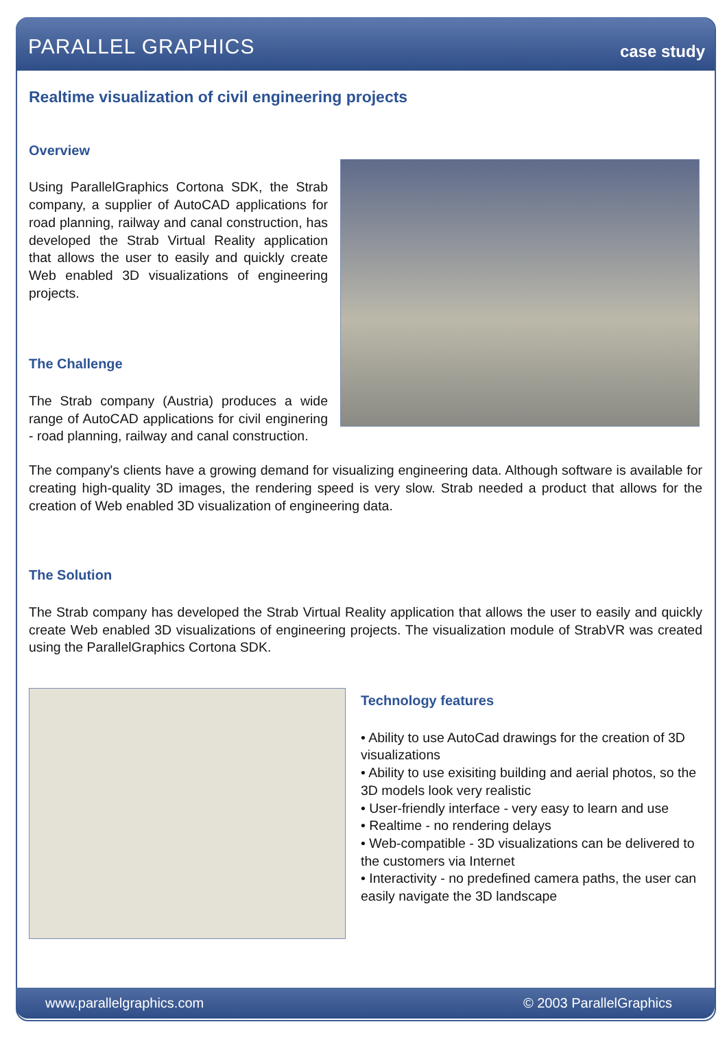PARALLEL GRAPHICS
case study
Realtime visualization of civil engineering projects
Overview
Using ParallelGraphics Cortona SDK, the Strab company, a supplier of AutoCAD applications for road planning, railway and canal construction, has developed the Strab Virtual Reality application that allows the user to easily and quickly create Web enabled 3D visualizations of engineering projects.
The Challenge
The Strab company (Austria) produces a wide range of AutoCAD applications for civil enginering - road planning, railway and canal construction.
The company's clients have a growing demand for visualizing engineering data. Although software is available for creating high-quality 3D images, the rendering speed is very slow. Strab needed a product that allows for the creation of Web enabled 3D visualization of engineering data.
The Solution
The Strab company has developed the Strab Virtual Reality application that allows the user to easily and quickly create Web enabled 3D visualizations of engineering projects. The visualization module of StrabVR was created using the ParallelGraphics Cortona SDK.
Technology features
• Ability to use AutoCad drawings for the creation of 3D visualizations
• Ability to use exisiting building and aerial photos, so the 3D models look very realistic
• User-friendly interface - very easy to learn and use
• Realtime - no rendering delays
• Web-compatible - 3D visualizations can be delivered to the customers via Internet
• Interactivity - no predefined camera paths, the user can easily navigate the 3D landscape
www.parallelgraphics.com © 2003 ParallelGraphics